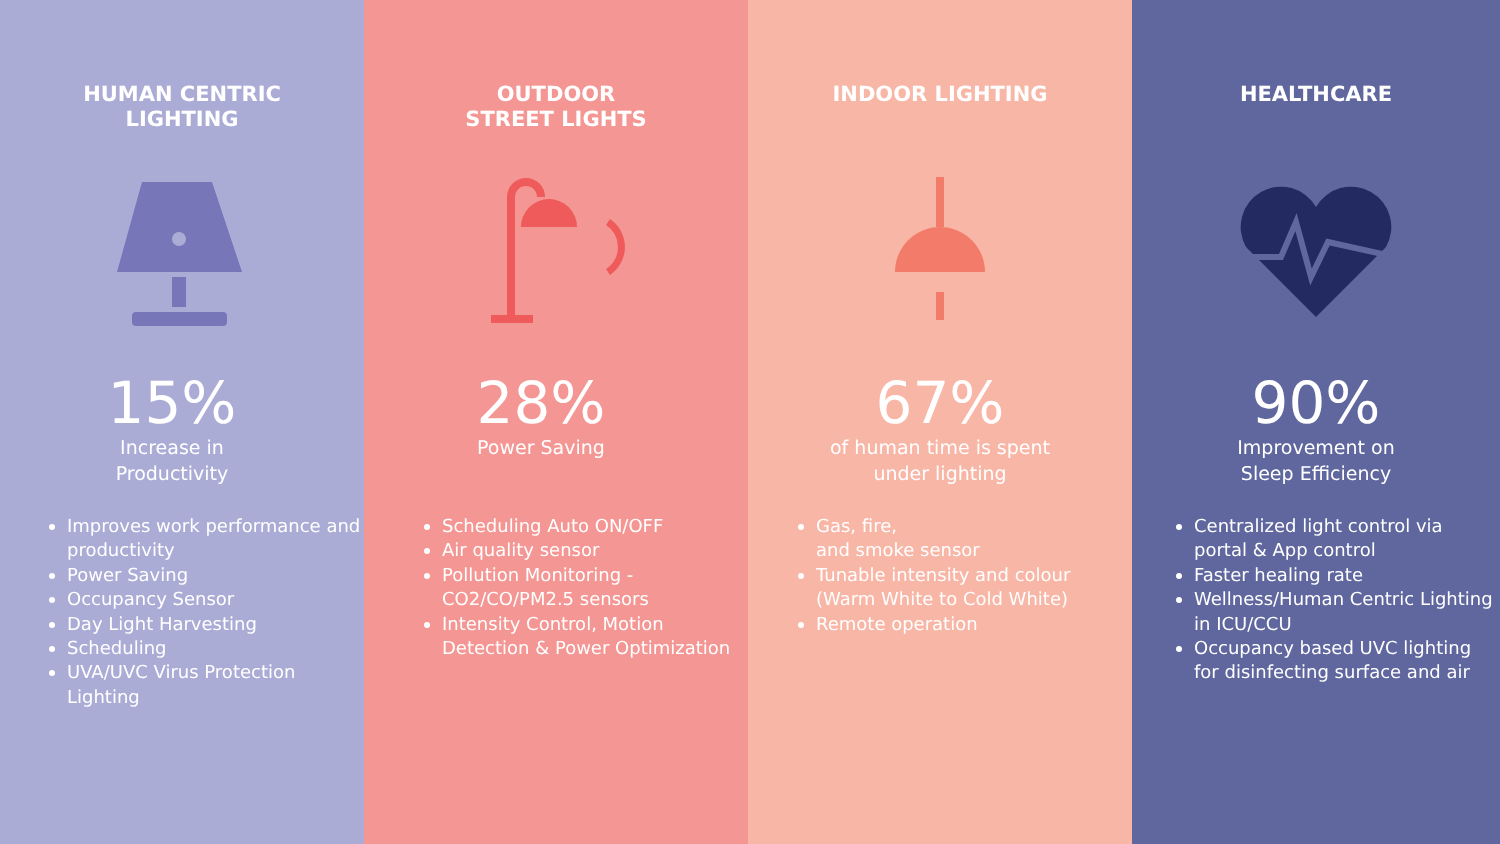HUMAN CENTRIC
LIGHTING
15%
Increase in
Productivity
Improves work performance and productivity
Power Saving
Occupancy Sensor
Day Light Harvesting
Scheduling
UVA/UVC Virus Protection Lighting
OUTDOOR
STREET LIGHTS
28%
Power Saving
Scheduling Auto ON/OFF
Air quality sensor
Pollution Monitoring - CO2/CO/PM2.5 sensors
Intensity Control, Motion Detection & Power Optimization
INDOOR LIGHTING
67%
of human time is spent
under lighting
Gas, fire,
and smoke sensor
Tunable intensity and colour (Warm White to Cold White)
Remote operation
HEALTHCARE
90%
Improvement on
Sleep Efficiency
Centralized light control via portal & App control
Faster healing rate
Wellness/Human Centric Lighting in ICU/CCU
Occupancy based UVC lighting for disinfecting surface and air